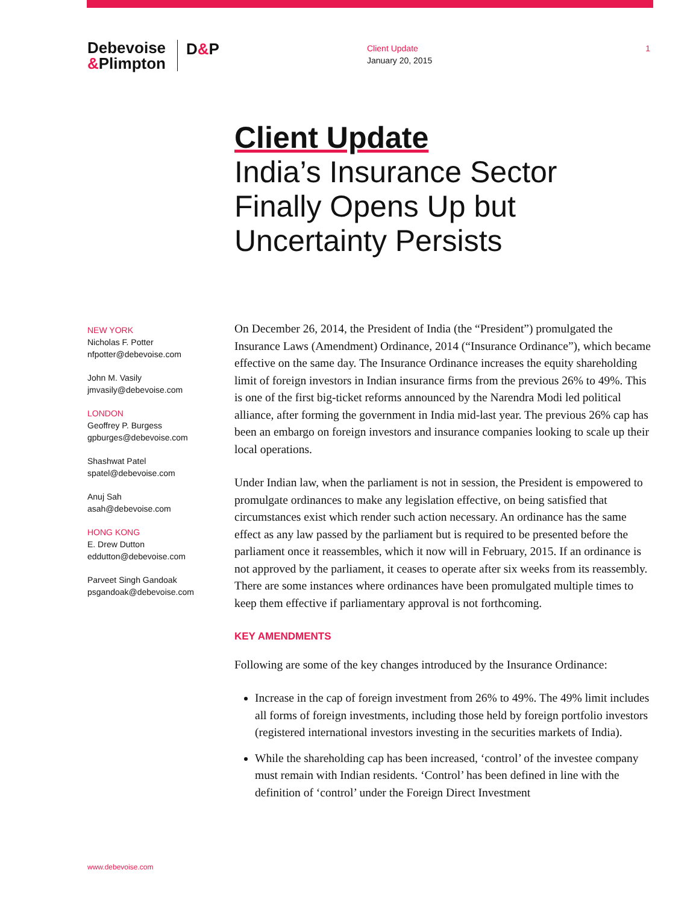Debevoise
&Plimpton
D&P
Client Update
January 20, 2015
1
Client Update
India’s Insurance Sector
Finally Opens Up but
Uncertainty Persists
NEW YORK
Nicholas F. Potter
nfpotter@debevoise.com
John M. Vasily
jmvasily@debevoise.com
LONDON
Geoffrey P. Burgess
gpburges@debevoise.com
Shashwat Patel
spatel@debevoise.com
Anuj Sah
asah@debevoise.com
HONG KONG
E. Drew Dutton
eddutton@debevoise.com
Parveet Singh Gandoak
psgandoak@debevoise.com
On December 26, 2014, the President of India (the “President”) promulgated the Insurance Laws (Amendment) Ordinance, 2014 (“Insurance Ordinance”), which became effective on the same day. The Insurance Ordinance increases the equity shareholding limit of foreign investors in Indian insurance firms from the previous 26% to 49%. This is one of the first big-ticket reforms announced by the Narendra Modi led political alliance, after forming the government in India mid-last year. The previous 26% cap has been an embargo on foreign investors and insurance companies looking to scale up their local operations.
Under Indian law, when the parliament is not in session, the President is empowered to promulgate ordinances to make any legislation effective, on being satisfied that circumstances exist which render such action necessary. An ordinance has the same effect as any law passed by the parliament but is required to be presented before the parliament once it reassembles, which it now will in February, 2015. If an ordinance is not approved by the parliament, it ceases to operate after six weeks from its reassembly. There are some instances where ordinances have been promulgated multiple times to keep them effective if parliamentary approval is not forthcoming.
KEY AMENDMENTS
Following are some of the key changes introduced by the Insurance Ordinance:
Increase in the cap of foreign investment from 26% to 49%. The 49% limit includes all forms of foreign investments, including those held by foreign portfolio investors (registered international investors investing in the securities markets of India).
While the shareholding cap has been increased, ‘control’ of the investee company must remain with Indian residents. ‘Control’ has been defined in line with the definition of ‘control’ under the Foreign Direct Investment
www.debevoise.com